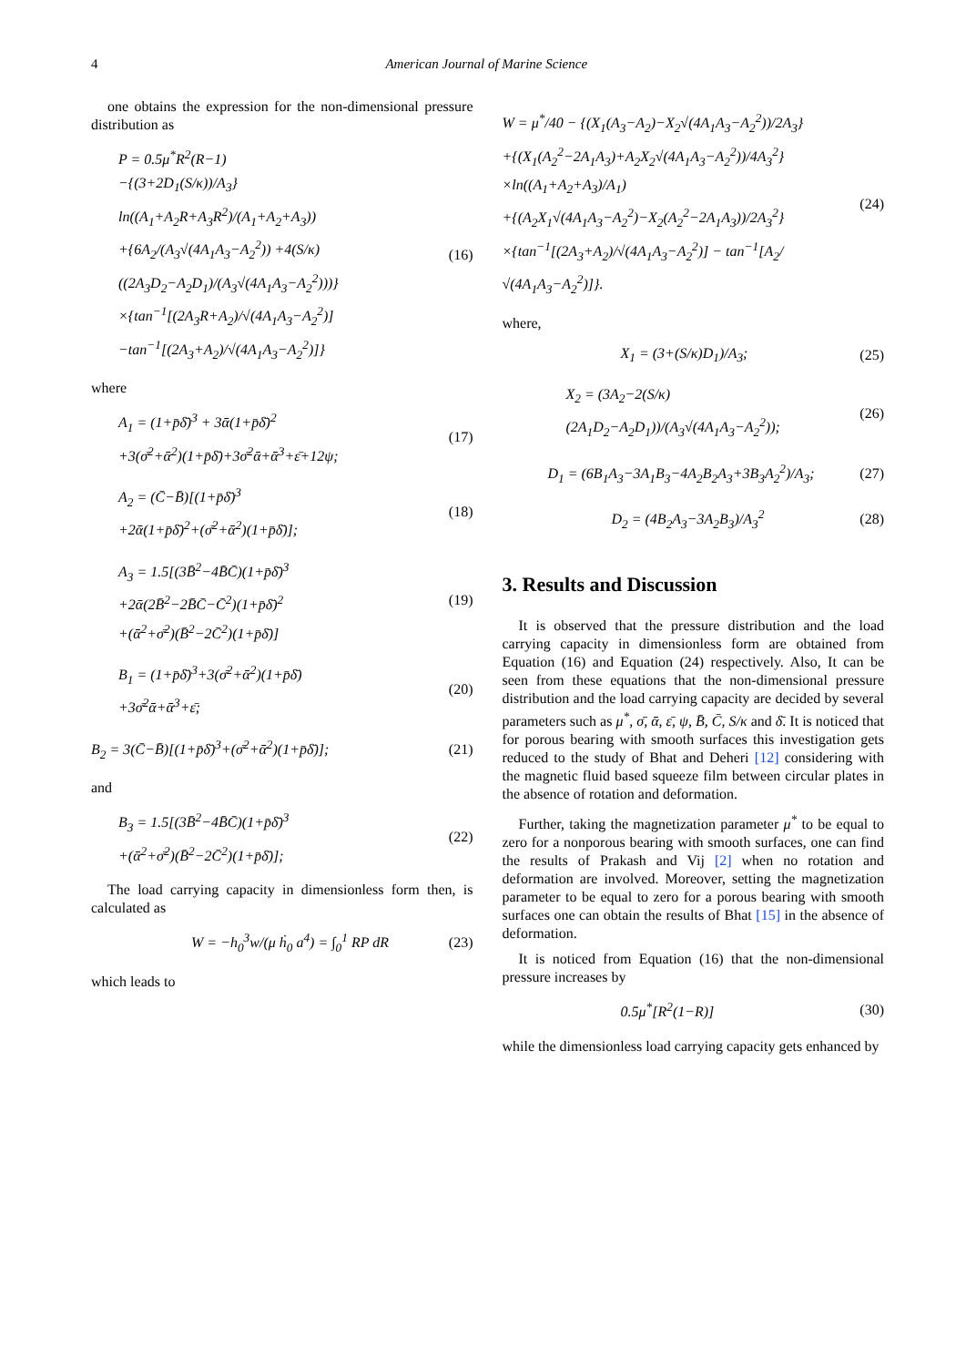4 American Journal of Marine Science
one obtains the expression for the non-dimensional pressure distribution as
P = 0.5μ<sup>*</sup>R<sup>2</sup>(R−1)
−{(3+2D<sub>1</sub>(S/κ))/A<sub>3</sub>} ln((A<sub>1</sub>+A<sub>2</sub>R+A<sub>3</sub>R<sup>2</sup>)/(A<sub>1</sub>+A<sub>2</sub>+A<sub>3</sub>))
+{6A<sub>2</sub>/(A<sub>3</sub>√(4A<sub>1</sub>A<sub>3</sub>−A<sub>2</sub><sup>2</sup>)) +4(S/κ)((2A<sub>3</sub>D<sub>2</sub>−A<sub>2</sub>D<sub>1</sub>)/(A<sub>3</sub>√(4A<sub>1</sub>A<sub>3</sub>−A<sub>2</sub><sup>2</sup>)))}
×{tan<sup>−1</sup>[(2A<sub>3</sub>R+A<sub>2</sub>)/√(4A<sub>1</sub>A<sub>3</sub>−A<sub>2</sub><sup>2</sup>)] −tan<sup>−1</sup>[(2A<sub>3</sub>+A<sub>2</sub>)/√(4A<sub>1</sub>A<sub>3</sub>−A<sub>2</sub><sup>2</sup>)]}
(16)
where
A<sub>1</sub> = (1+p̄δ̄)<sup>3</sup> + 3ᾱ(1+p̄δ̄)<sup>2</sup>
+3(σ̄<sup>2</sup>+ᾱ<sup>2</sup>)(1+p̄δ̄)+3σ̄<sup>2</sup>ᾱ+ᾱ<sup>3</sup>+ε̄+12ψ;
(17)
A<sub>2</sub> = (C̄−B̄)[(1+p̄δ̄)<sup>3</sup>
+2ᾱ(1+p̄δ̄)<sup>2</sup>+(σ̄<sup>2</sup>+ᾱ<sup>2</sup>)(1+p̄δ̄)];
(18)
A<sub>3</sub> = 1.5[(3B̄<sup>2</sup>−4B̄C̄)(1+p̄δ̄)<sup>3</sup>
+2ᾱ(2B̄<sup>2</sup>−2B̄C̄−C̄<sup>2</sup>)(1+p̄δ̄)<sup>2</sup>
+(ᾱ<sup>2</sup>+σ̄<sup>2</sup>)(B̄<sup>2</sup>−2C̄<sup>2</sup>)(1+p̄δ̄)]
(19)
B<sub>1</sub> = (1+p̄δ̄)<sup>3</sup>+3(σ̄<sup>2</sup>+ᾱ<sup>2</sup>)(1+p̄δ̄)
+3σ̄<sup>2</sup>ᾱ+ᾱ<sup>3</sup>+ε̄;
(20)
B<sub>2</sub> = 3(C̄−B̄)[(1+p̄δ̄)<sup>3</sup>+(σ̄<sup>2</sup>+ᾱ<sup>2</sup>)(1+p̄δ̄)];
(21)
and
B<sub>3</sub> = 1.5[(3B̄<sup>2</sup>−4B̄C̄)(1+p̄δ̄)<sup>3</sup>
+(ᾱ<sup>2</sup>+σ̄<sup>2</sup>)(B̄<sup>2</sup>−2C̄<sup>2</sup>)(1+p̄δ̄)];
(22)
The load carrying capacity in dimensionless form then, is calculated as
W = −h<sub>0</sub><sup>3</sup>w/(μ ḣ<sub>0</sub> a<sup>4</sup>) = ∫<sub>0</sub><sup>1</sup> RP dR
(23)
which leads to
W = μ<sup>*</sup>/40 − {(X<sub>1</sub>(A<sub>3</sub>−A<sub>2</sub>)−X<sub>2</sub>√(4A<sub>1</sub>A<sub>3</sub>−A<sub>2</sub><sup>2</sup>))/2A<sub>3</sub>}
+{(X<sub>1</sub>(A<sub>2</sub><sup>2</sup>−2A<sub>1</sub>A<sub>3</sub>)+A<sub>2</sub>X<sub>2</sub>√(4A<sub>1</sub>A<sub>3</sub>−A<sub>2</sub><sup>2</sup>))/4A<sub>3</sub><sup>2</sup>}
×ln((A<sub>1</sub>+A<sub>2</sub>+A<sub>3</sub>)/A<sub>1</sub>)
+{(A<sub>2</sub>X<sub>1</sub>√(4A<sub>1</sub>A<sub>3</sub>−A<sub>2</sub><sup>2</sup>)−X<sub>2</sub>(A<sub>2</sub><sup>2</sup>−2A<sub>1</sub>A<sub>3</sub>))/2A<sub>3</sub><sup>2</sup>}
×{tan<sup>−1</sup>[(2A<sub>3</sub>+A<sub>2</sub>)/√(4A<sub>1</sub>A<sub>3</sub>−A<sub>2</sub><sup>2</sup>)] − tan<sup>−1</sup>[A<sub>2</sub>/√(4A<sub>1</sub>A<sub>3</sub>−A<sub>2</sub><sup>2</sup>)]}.
(24)
where,
X<sub>1</sub> = (3+(S/κ)D<sub>1</sub>)/A<sub>3</sub>;
(25)
X<sub>2</sub> = (3A<sub>2</sub>−2(S/κ)(2A<sub>1</sub>D<sub>2</sub>−A<sub>2</sub>D<sub>1</sub>))/(A<sub>3</sub>√(4A<sub>1</sub>A<sub>3</sub>−A<sub>2</sub><sup>2</sup>));
(26)
D<sub>1</sub> = (6B<sub>1</sub>A<sub>3</sub>−3A<sub>1</sub>B<sub>3</sub>−4A<sub>2</sub>B<sub>2</sub>A<sub>3</sub>+3B<sub>3</sub>A<sub>2</sub><sup>2</sup>)/A<sub>3</sub>;
(27)
D<sub>2</sub> = (4B<sub>2</sub>A<sub>3</sub>−3A<sub>2</sub>B<sub>3</sub>)/A<sub>3</sub><sup>2</sup>
(28)
3. Results and Discussion
It is observed that the pressure distribution and the load carrying capacity in dimensionless form are obtained from Equation (16) and Equation (24) respectively. Also, It can be seen from these equations that the non-dimensional pressure distribution and the load carrying capacity are decided by several parameters such as μ<sup>*</sup>, σ̄, ᾱ, ε̄, ψ, B̄, C̄, S/κ and δ̄. It is noticed that for porous bearing with smooth surfaces this investigation gets reduced to the study of Bhat and Deheri [12] considering with the magnetic fluid based squeeze film between circular plates in the absence of rotation and deformation.
Further, taking the magnetization parameter μ<sup>*</sup> to be equal to zero for a nonporous bearing with smooth surfaces, one can find the results of Prakash and Vij [2] when no rotation and deformation are involved. Moreover, setting the magnetization parameter to be equal to zero for a porous bearing with smooth surfaces one can obtain the results of Bhat [15] in the absence of deformation.
It is noticed from Equation (16) that the non-dimensional pressure increases by
0.5μ<sup>*</sup>[R<sup>2</sup>(1−R)]
(30)
while the dimensionless load carrying capacity gets enhanced by